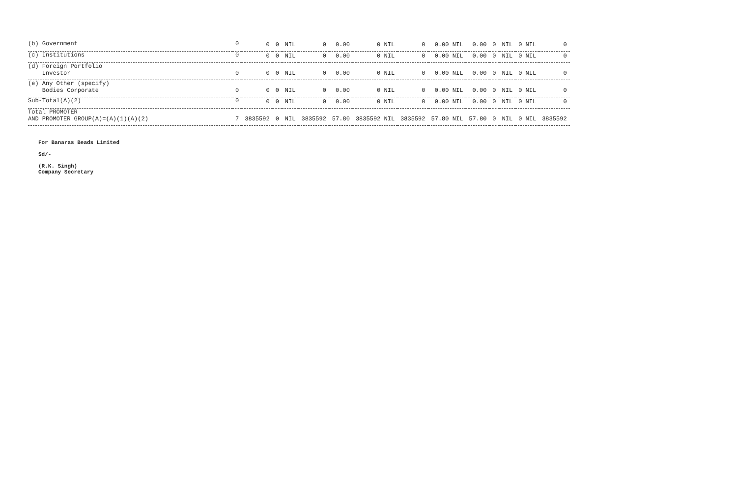| (b) Government | 0 | 0 | 0 | NIL | 0 | 0.00 | 0 NIL | 0 | 0.00 NIL | 0.00 | 0 | NIL | 0 NIL | 0 |
| (c) Institutions | 0 | 0 | 0 | NIL | 0 | 0.00 | 0 NIL | 0 | 0.00 NIL | 0.00 | 0 | NIL | 0 NIL | 0 |
| (d) Foreign Portfolio Investor | 0 | 0 | 0 | NIL | 0 | 0.00 | 0 NIL | 0 | 0.00 NIL | 0.00 | 0 | NIL | 0 NIL | 0 |
| (e) Any Other (specify) Bodies Corporate | 0 | 0 | 0 | NIL | 0 | 0.00 | 0 NIL | 0 | 0.00 NIL | 0.00 | 0 | NIL | 0 NIL | 0 |
| Sub-Total(A)(2) | 0 | 0 | 0 | NIL | 0 | 0.00 | 0 NIL | 0 | 0.00 NIL | 0.00 | 0 | NIL | 0 NIL | 0 |
| Total PROMOTER AND PROMOTER GROUP(A)=(A)(1)(A)(2) | 7 | 3835592 | 0 | NIL | 3835592 | 57.80 | 3835592 NIL | 3835592 | 57.80 NIL | 57.80 | 0 | NIL | 0 NIL | 3835592 |
For Banaras Beads Limited
Sd/-
(R.K. Singh)
Company Secretary